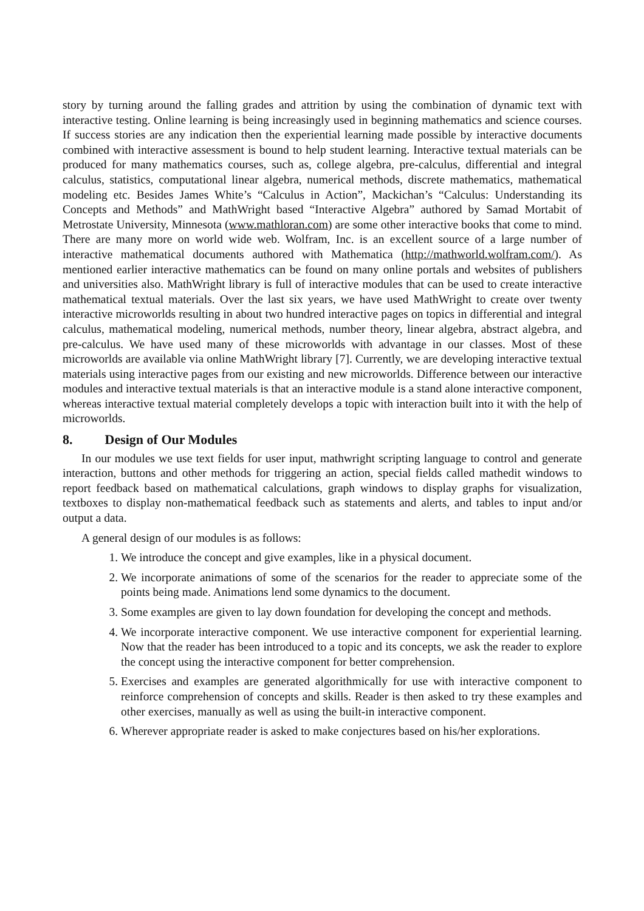story by turning around the falling grades and attrition by using the combination of dynamic text with interactive testing. Online learning is being increasingly used in beginning mathematics and science courses. If success stories are any indication then the experiential learning made possible by interactive documents combined with interactive assessment is bound to help student learning. Interactive textual materials can be produced for many mathematics courses, such as, college algebra, pre-calculus, differential and integral calculus, statistics, computational linear algebra, numerical methods, discrete mathematics, mathematical modeling etc. Besides James White’s “Calculus in Action”, Mackichan’s “Calculus: Understanding its Concepts and Methods” and MathWright based “Interactive Algebra” authored by Samad Mortabit of Metrostate University, Minnesota (www.mathloran.com) are some other interactive books that come to mind. There are many more on world wide web. Wolfram, Inc. is an excellent source of a large number of interactive mathematical documents authored with Mathematica (http://mathworld.wolfram.com/). As mentioned earlier interactive mathematics can be found on many online portals and websites of publishers and universities also. MathWright library is full of interactive modules that can be used to create interactive mathematical textual materials. Over the last six years, we have used MathWright to create over twenty interactive microworlds resulting in about two hundred interactive pages on topics in differential and integral calculus, mathematical modeling, numerical methods, number theory, linear algebra, abstract algebra, and pre-calculus. We have used many of these microworlds with advantage in our classes. Most of these microworlds are available via online MathWright library [7]. Currently, we are developing interactive textual materials using interactive pages from our existing and new microworlds. Difference between our interactive modules and interactive textual materials is that an interactive module is a stand alone interactive component, whereas interactive textual material completely develops a topic with interaction built into it with the help of microworlds.
8. Design of Our Modules
In our modules we use text fields for user input, mathwright scripting language to control and generate interaction, buttons and other methods for triggering an action, special fields called mathedit windows to report feedback based on mathematical calculations, graph windows to display graphs for visualization, textboxes to display non-mathematical feedback such as statements and alerts, and tables to input and/or output a data.
A general design of our modules is as follows:
1. We introduce the concept and give examples, like in a physical document.
2. We incorporate animations of some of the scenarios for the reader to appreciate some of the points being made. Animations lend some dynamics to the document.
3. Some examples are given to lay down foundation for developing the concept and methods.
4. We incorporate interactive component. We use interactive component for experiential learning. Now that the reader has been introduced to a topic and its concepts, we ask the reader to explore the concept using the interactive component for better comprehension.
5. Exercises and examples are generated algorithmically for use with interactive component to reinforce comprehension of concepts and skills. Reader is then asked to try these examples and other exercises, manually as well as using the built-in interactive component.
6. Wherever appropriate reader is asked to make conjectures based on his/her explorations.